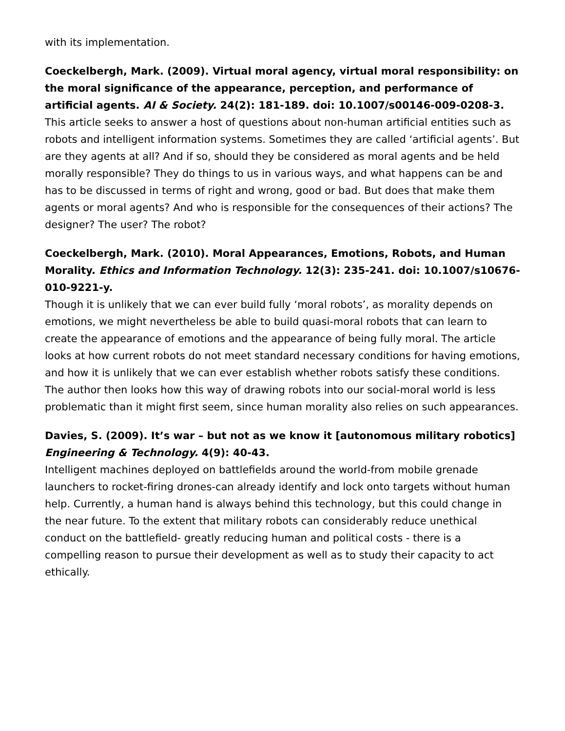with its implementation.
Coeckelbergh, Mark. (2009). Virtual moral agency, virtual moral responsibility: on the moral significance of the appearance, perception, and performance of artificial agents. AI & Society. 24(2): 181-189. doi: 10.1007/s00146-009-0208-3.
This article seeks to answer a host of questions about non-human artificial entities such as robots and intelligent information systems. Sometimes they are called ‘artificial agents’. But are they agents at all? And if so, should they be considered as moral agents and be held morally responsible? They do things to us in various ways, and what happens can be and has to be discussed in terms of right and wrong, good or bad. But does that make them agents or moral agents? And who is responsible for the consequences of their actions? The designer? The user? The robot?
Coeckelbergh, Mark. (2010). Moral Appearances, Emotions, Robots, and Human Morality. Ethics and Information Technology. 12(3): 235-241. doi: 10.1007/s10676-010-9221-y.
Though it is unlikely that we can ever build fully ‘moral robots’, as morality depends on emotions, we might nevertheless be able to build quasi-moral robots that can learn to create the appearance of emotions and the appearance of being fully moral. The article looks at how current robots do not meet standard necessary conditions for having emotions, and how it is unlikely that we can ever establish whether robots satisfy these conditions. The author then looks how this way of drawing robots into our social-moral world is less problematic than it might first seem, since human morality also relies on such appearances.
Davies, S. (2009). It’s war – but not as we know it [autonomous military robotics] Engineering & Technology. 4(9): 40-43.
Intelligent machines deployed on battlefields around the world-from mobile grenade launchers to rocket-firing drones-can already identify and lock onto targets without human help. Currently, a human hand is always behind this technology, but this could change in the near future. To the extent that military robots can considerably reduce unethical conduct on the battlefield- greatly reducing human and political costs - there is a compelling reason to pursue their development as well as to study their capacity to act ethically.